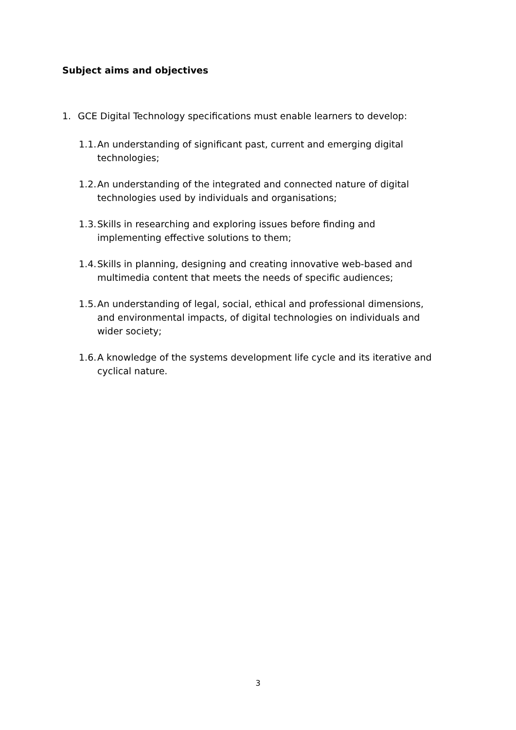Subject aims and objectives
1. GCE Digital Technology specifications must enable learners to develop:
1.1. An understanding of significant past, current and emerging digital technologies;
1.2. An understanding of the integrated and connected nature of digital technologies used by individuals and organisations;
1.3. Skills in researching and exploring issues before finding and implementing effective solutions to them;
1.4. Skills in planning, designing and creating innovative web-based and multimedia content that meets the needs of specific audiences;
1.5. An understanding of legal, social, ethical and professional dimensions, and environmental impacts, of digital technologies on individuals and wider society;
1.6. A knowledge of the systems development life cycle and its iterative and cyclical nature.
3